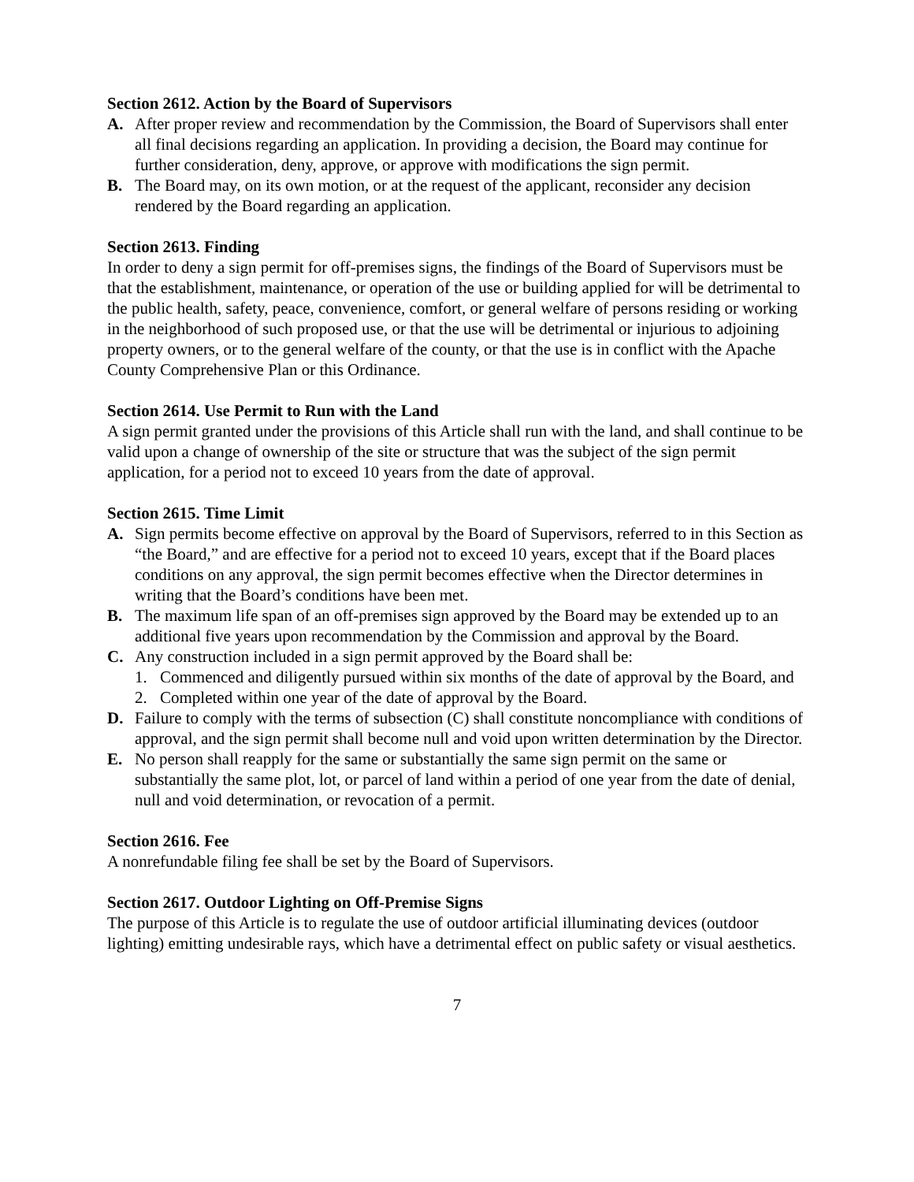Section 2612. Action by the Board of Supervisors
A. After proper review and recommendation by the Commission, the Board of Supervisors shall enter all final decisions regarding an application. In providing a decision, the Board may continue for further consideration, deny, approve, or approve with modifications the sign permit.
B. The Board may, on its own motion, or at the request of the applicant, reconsider any decision rendered by the Board regarding an application.
Section 2613. Finding
In order to deny a sign permit for off-premises signs, the findings of the Board of Supervisors must be that the establishment, maintenance, or operation of the use or building applied for will be detrimental to the public health, safety, peace, convenience, comfort, or general welfare of persons residing or working in the neighborhood of such proposed use, or that the use will be detrimental or injurious to adjoining property owners, or to the general welfare of the county, or that the use is in conflict with the Apache County Comprehensive Plan or this Ordinance.
Section 2614. Use Permit to Run with the Land
A sign permit granted under the provisions of this Article shall run with the land, and shall continue to be valid upon a change of ownership of the site or structure that was the subject of the sign permit application, for a period not to exceed 10 years from the date of approval.
Section 2615. Time Limit
A. Sign permits become effective on approval by the Board of Supervisors, referred to in this Section as “the Board,” and are effective for a period not to exceed 10 years, except that if the Board places conditions on any approval, the sign permit becomes effective when the Director determines in writing that the Board’s conditions have been met.
B. The maximum life span of an off-premises sign approved by the Board may be extended up to an additional five years upon recommendation by the Commission and approval by the Board.
C. Any construction included in a sign permit approved by the Board shall be:
1. Commenced and diligently pursued within six months of the date of approval by the Board, and
2. Completed within one year of the date of approval by the Board.
D. Failure to comply with the terms of subsection (C) shall constitute noncompliance with conditions of approval, and the sign permit shall become null and void upon written determination by the Director.
E. No person shall reapply for the same or substantially the same sign permit on the same or substantially the same plot, lot, or parcel of land within a period of one year from the date of denial, null and void determination, or revocation of a permit.
Section 2616. Fee
A nonrefundable filing fee shall be set by the Board of Supervisors.
Section 2617. Outdoor Lighting on Off-Premise Signs
The purpose of this Article is to regulate the use of outdoor artificial illuminating devices (outdoor lighting) emitting undesirable rays, which have a detrimental effect on public safety or visual aesthetics.
7